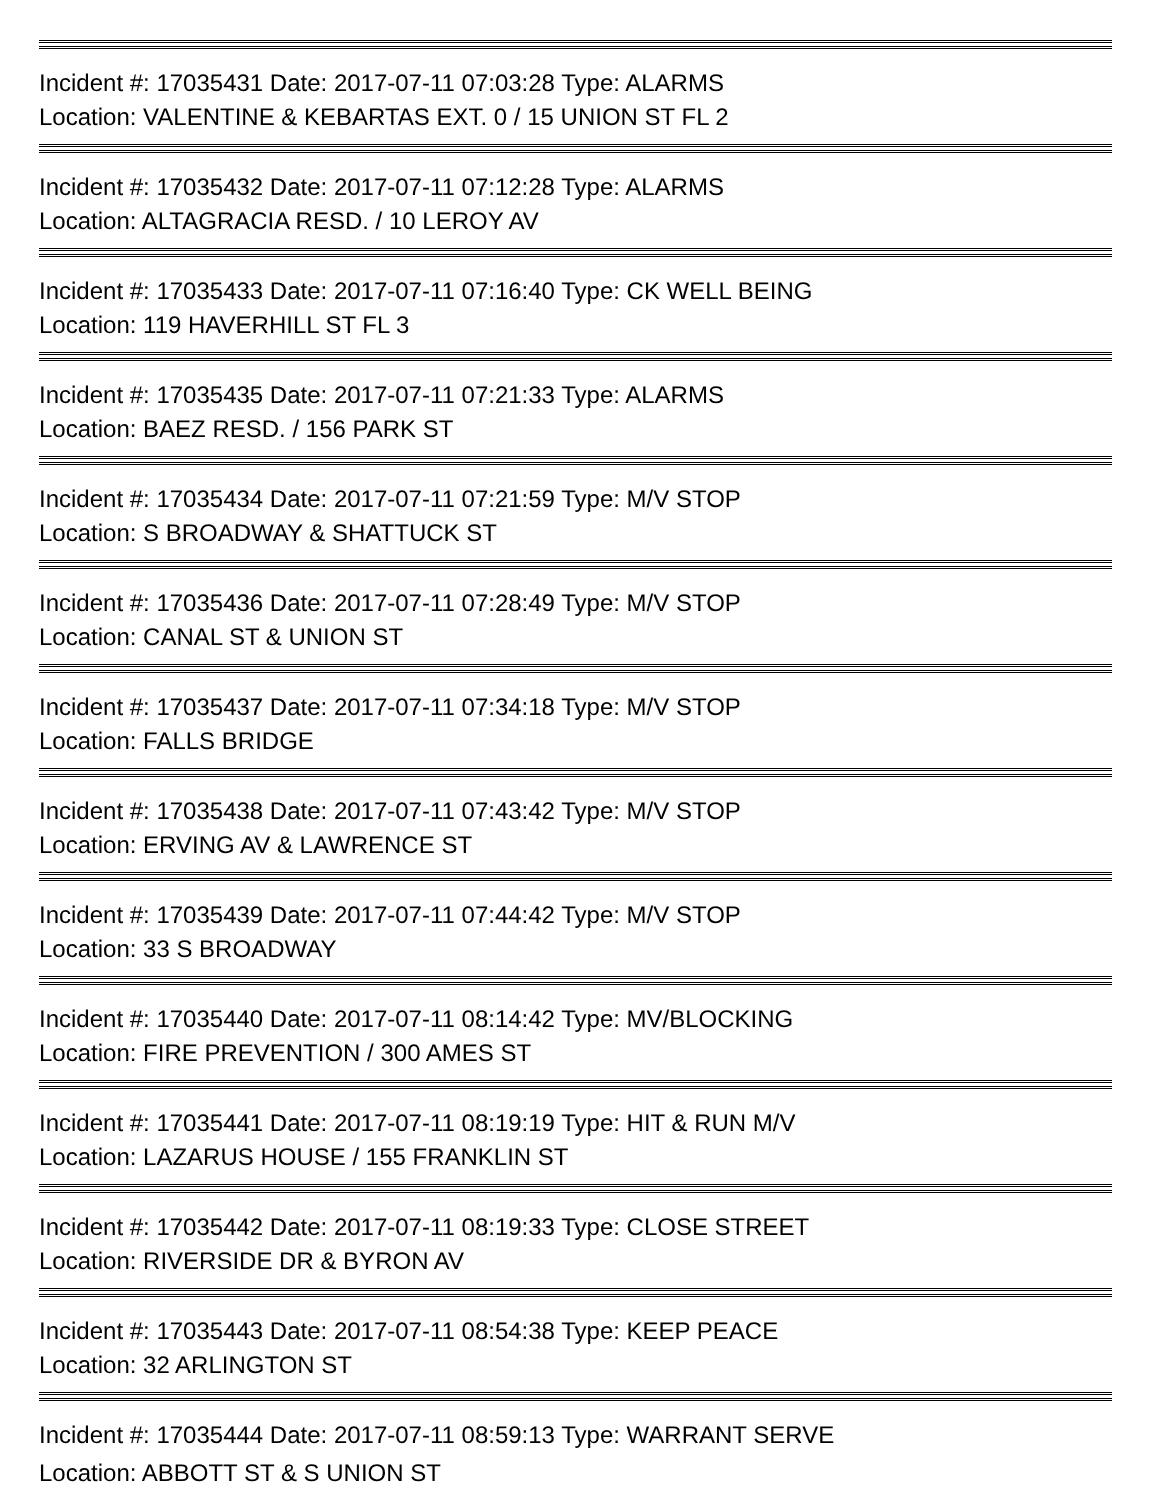Incident #: 17035431 Date: 2017-07-11 07:03:28 Type: ALARMS
Location: VALENTINE & KEBARTAS EXT. 0 / 15 UNION ST FL 2
Incident #: 17035432 Date: 2017-07-11 07:12:28 Type: ALARMS
Location: ALTAGRACIA RESD. / 10 LEROY AV
Incident #: 17035433 Date: 2017-07-11 07:16:40 Type: CK WELL BEING
Location: 119 HAVERHILL ST FL 3
Incident #: 17035435 Date: 2017-07-11 07:21:33 Type: ALARMS
Location: BAEZ RESD. / 156 PARK ST
Incident #: 17035434 Date: 2017-07-11 07:21:59 Type: M/V STOP
Location: S BROADWAY & SHATTUCK ST
Incident #: 17035436 Date: 2017-07-11 07:28:49 Type: M/V STOP
Location: CANAL ST & UNION ST
Incident #: 17035437 Date: 2017-07-11 07:34:18 Type: M/V STOP
Location: FALLS BRIDGE
Incident #: 17035438 Date: 2017-07-11 07:43:42 Type: M/V STOP
Location: ERVING AV & LAWRENCE ST
Incident #: 17035439 Date: 2017-07-11 07:44:42 Type: M/V STOP
Location: 33 S BROADWAY
Incident #: 17035440 Date: 2017-07-11 08:14:42 Type: MV/BLOCKING
Location: FIRE PREVENTION / 300 AMES ST
Incident #: 17035441 Date: 2017-07-11 08:19:19 Type: HIT & RUN M/V
Location: LAZARUS HOUSE / 155 FRANKLIN ST
Incident #: 17035442 Date: 2017-07-11 08:19:33 Type: CLOSE STREET
Location: RIVERSIDE DR & BYRON AV
Incident #: 17035443 Date: 2017-07-11 08:54:38 Type: KEEP PEACE
Location: 32 ARLINGTON ST
Incident #: 17035444 Date: 2017-07-11 08:59:13 Type: WARRANT SERVE
Location: ABBOTT ST & S UNION ST